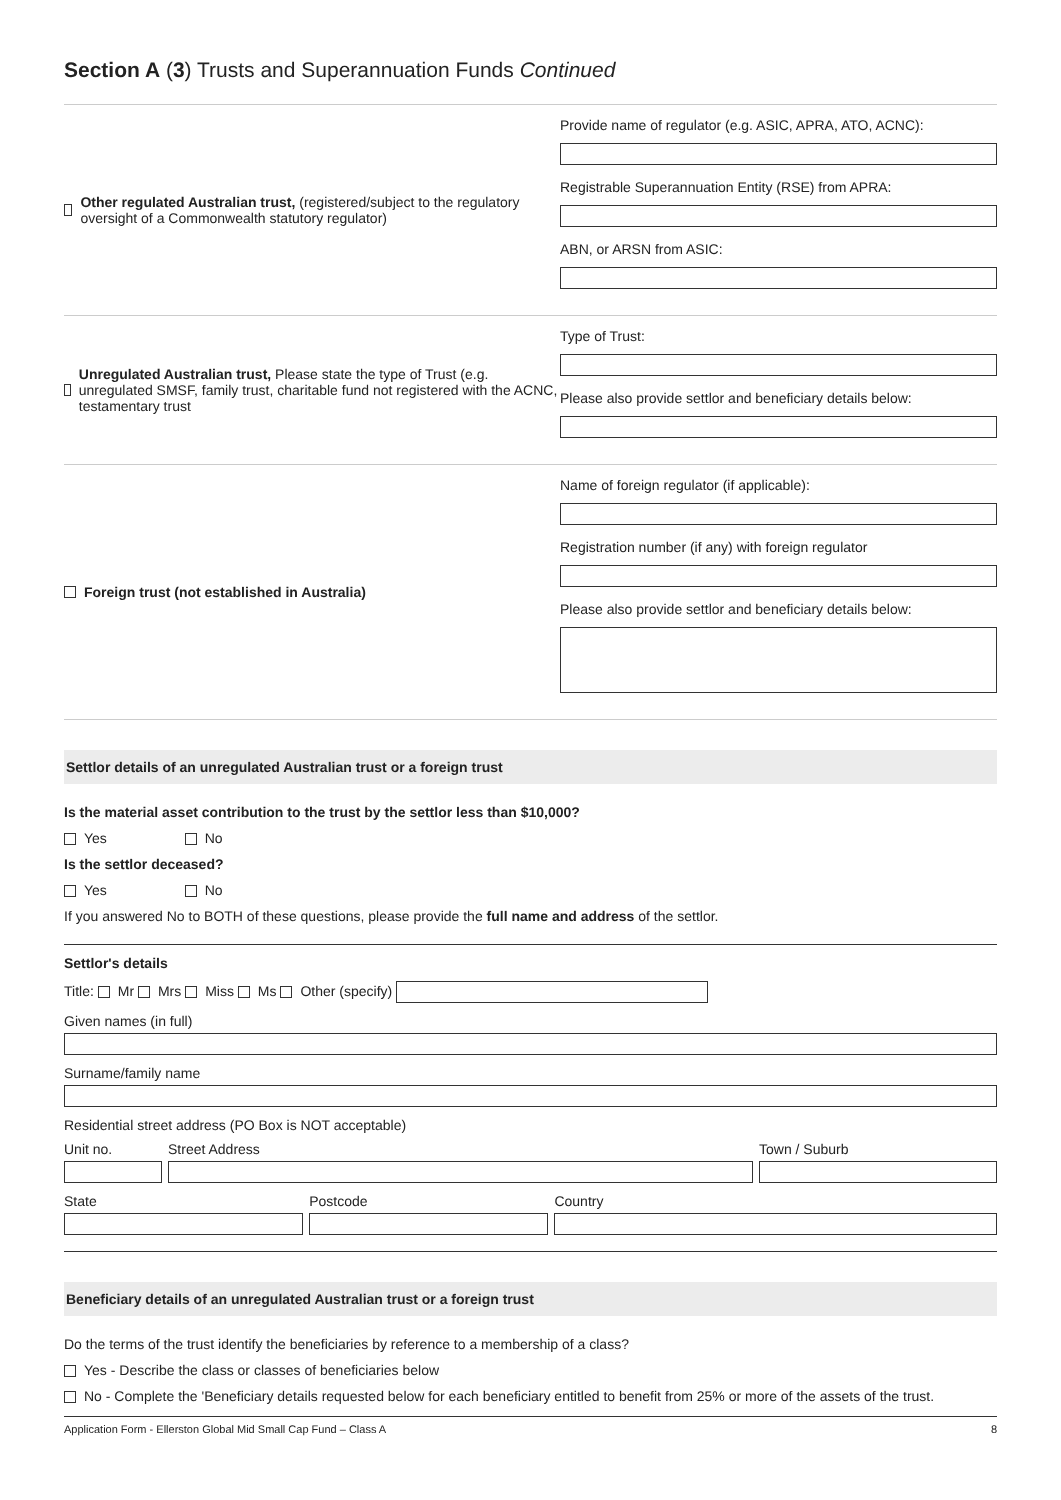Section A (3) Trusts and Superannuation Funds Continued
Other regulated Australian trust, (registered/subject to the regulatory oversight of a Commonwealth statutory regulator)
Provide name of regulator (e.g. ASIC, APRA, ATO, ACNC):
Registrable Superannuation Entity (RSE) from APRA:
ABN, or ARSN from ASIC:
Unregulated Australian trust, Please state the type of Trust (e.g. unregulated SMSF, family trust, charitable fund not registered with the ACNC, testamentary trust
Type of Trust:
Please also provide settlor and beneficiary details below:
Foreign trust (not established in Australia) Name of foreign regulator (if applicable):
Registration number (if any) with foreign regulator
Please also provide settlor and beneficiary details below:
Settlor details of an unregulated Australian trust or a foreign trust
Is the material asset contribution to the trust by the settlor less than $10,000?
Yes No
Is the settlor deceased?
Yes No
If you answered No to BOTH of these questions, please provide the full name and address of the settlor.
Settlor's details
Title: Mr Mrs Miss Ms Other (specify)
Given names (in full)
Surname/family name
Residential street address (PO Box is NOT acceptable)
Unit no. Street Address Town / Suburb
State Postcode Country
Beneficiary details of an unregulated Australian trust or a foreign trust
Do the terms of the trust identify the beneficiaries by reference to a membership of a class?
Yes - Describe the class or classes of beneficiaries below
No - Complete the 'Beneficiary details requested below for each beneficiary entitled to benefit from 25% or more of the assets of the trust.
Application Form - Ellerston Global Mid Small Cap Fund – Class A 8